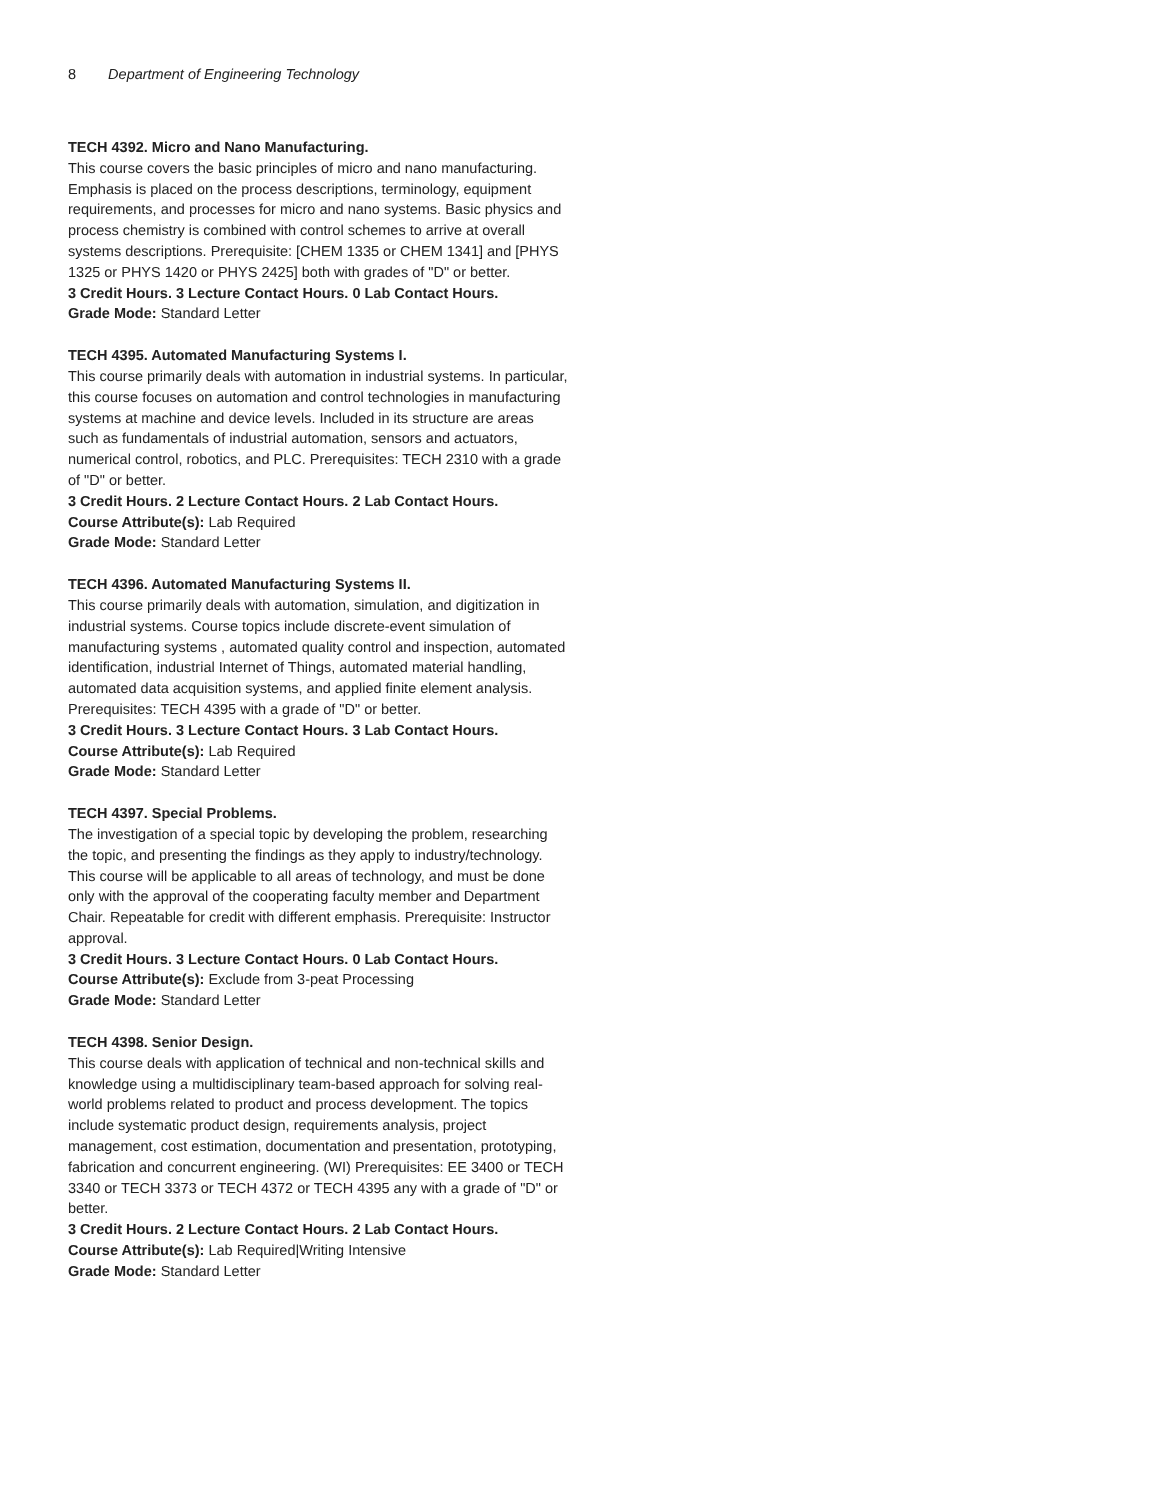8 Department of Engineering Technology
TECH 4392. Micro and Nano Manufacturing.
This course covers the basic principles of micro and nano manufacturing. Emphasis is placed on the process descriptions, terminology, equipment requirements, and processes for micro and nano systems. Basic physics and process chemistry is combined with control schemes to arrive at overall systems descriptions. Prerequisite: [CHEM 1335 or CHEM 1341] and [PHYS 1325 or PHYS 1420 or PHYS 2425] both with grades of "D" or better.
3 Credit Hours. 3 Lecture Contact Hours. 0 Lab Contact Hours.
Grade Mode: Standard Letter
TECH 4395. Automated Manufacturing Systems I.
This course primarily deals with automation in industrial systems. In particular, this course focuses on automation and control technologies in manufacturing systems at machine and device levels. Included in its structure are areas such as fundamentals of industrial automation, sensors and actuators, numerical control, robotics, and PLC. Prerequisites: TECH 2310 with a grade of "D" or better.
3 Credit Hours. 2 Lecture Contact Hours. 2 Lab Contact Hours.
Course Attribute(s): Lab Required
Grade Mode: Standard Letter
TECH 4396. Automated Manufacturing Systems II.
This course primarily deals with automation, simulation, and digitization in industrial systems. Course topics include discrete-event simulation of manufacturing systems , automated quality control and inspection, automated identification, industrial Internet of Things, automated material handling, automated data acquisition systems, and applied finite element analysis. Prerequisites: TECH 4395 with a grade of "D" or better.
3 Credit Hours. 3 Lecture Contact Hours. 3 Lab Contact Hours.
Course Attribute(s): Lab Required
Grade Mode: Standard Letter
TECH 4397. Special Problems.
The investigation of a special topic by developing the problem, researching the topic, and presenting the findings as they apply to industry/technology. This course will be applicable to all areas of technology, and must be done only with the approval of the cooperating faculty member and Department Chair. Repeatable for credit with different emphasis. Prerequisite: Instructor approval.
3 Credit Hours. 3 Lecture Contact Hours. 0 Lab Contact Hours.
Course Attribute(s): Exclude from 3-peat Processing
Grade Mode: Standard Letter
TECH 4398. Senior Design.
This course deals with application of technical and non-technical skills and knowledge using a multidisciplinary team-based approach for solving real-world problems related to product and process development. The topics include systematic product design, requirements analysis, project management, cost estimation, documentation and presentation, prototyping, fabrication and concurrent engineering. (WI) Prerequisites: EE 3400 or TECH 3340 or TECH 3373 or TECH 4372 or TECH 4395 any with a grade of "D" or better.
3 Credit Hours. 2 Lecture Contact Hours. 2 Lab Contact Hours.
Course Attribute(s): Lab Required|Writing Intensive
Grade Mode: Standard Letter